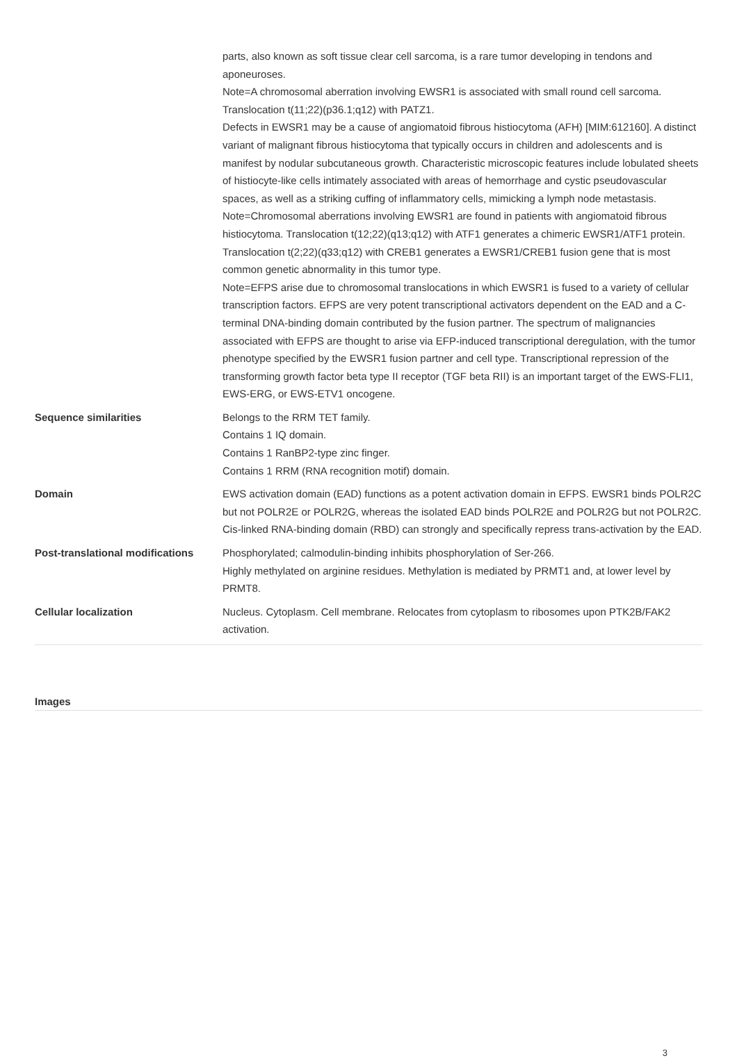| | parts, also known as soft tissue clear cell sarcoma, is a rare tumor developing in tendons and aponeuroses. Note=A chromosomal aberration involving EWSR1 is associated with small round cell sarcoma. Translocation t(11;22)(p36.1;q12) with PATZ1. Defects in EWSR1 may be a cause of angiomatoid fibrous histiocytoma (AFH) [MIM:612160]. A distinct variant of malignant fibrous histiocytoma that typically occurs in children and adolescents and is manifest by nodular subcutaneous growth. Characteristic microscopic features include lobulated sheets of histiocyte-like cells intimately associated with areas of hemorrhage and cystic pseudovascular spaces, as well as a striking cuffing of inflammatory cells, mimicking a lymph node metastasis. Note=Chromosomal aberrations involving EWSR1 are found in patients with angiomatoid fibrous histiocytoma. Translocation t(12;22)(q13;q12) with ATF1 generates a chimeric EWSR1/ATF1 protein. Translocation t(2;22)(q33;q12) with CREB1 generates a EWSR1/CREB1 fusion gene that is most common genetic abnormality in this tumor type. Note=EFPS arise due to chromosomal translocations in which EWSR1 is fused to a variety of cellular transcription factors. EFPS are very potent transcriptional activators dependent on the EAD and a C-terminal DNA-binding domain contributed by the fusion partner. The spectrum of malignancies associated with EFPS are thought to arise via EFP-induced transcriptional deregulation, with the tumor phenotype specified by the EWSR1 fusion partner and cell type. Transcriptional repression of the transforming growth factor beta type II receptor (TGF beta RII) is an important target of the EWS-FLI1, EWS-ERG, or EWS-ETV1 oncogene. |
| Sequence similarities | Belongs to the RRM TET family. Contains 1 IQ domain. Contains 1 RanBP2-type zinc finger. Contains 1 RRM (RNA recognition motif) domain. |
| Domain | EWS activation domain (EAD) functions as a potent activation domain in EFPS. EWSR1 binds POLR2C but not POLR2E or POLR2G, whereas the isolated EAD binds POLR2E and POLR2G but not POLR2C. Cis-linked RNA-binding domain (RBD) can strongly and specifically repress trans-activation by the EAD. |
| Post-translational modifications | Phosphorylated; calmodulin-binding inhibits phosphorylation of Ser-266. Highly methylated on arginine residues. Methylation is mediated by PRMT1 and, at lower level by PRMT8. |
| Cellular localization | Nucleus. Cytoplasm. Cell membrane. Relocates from cytoplasm to ribosomes upon PTK2B/FAK2 activation. |
Images
3